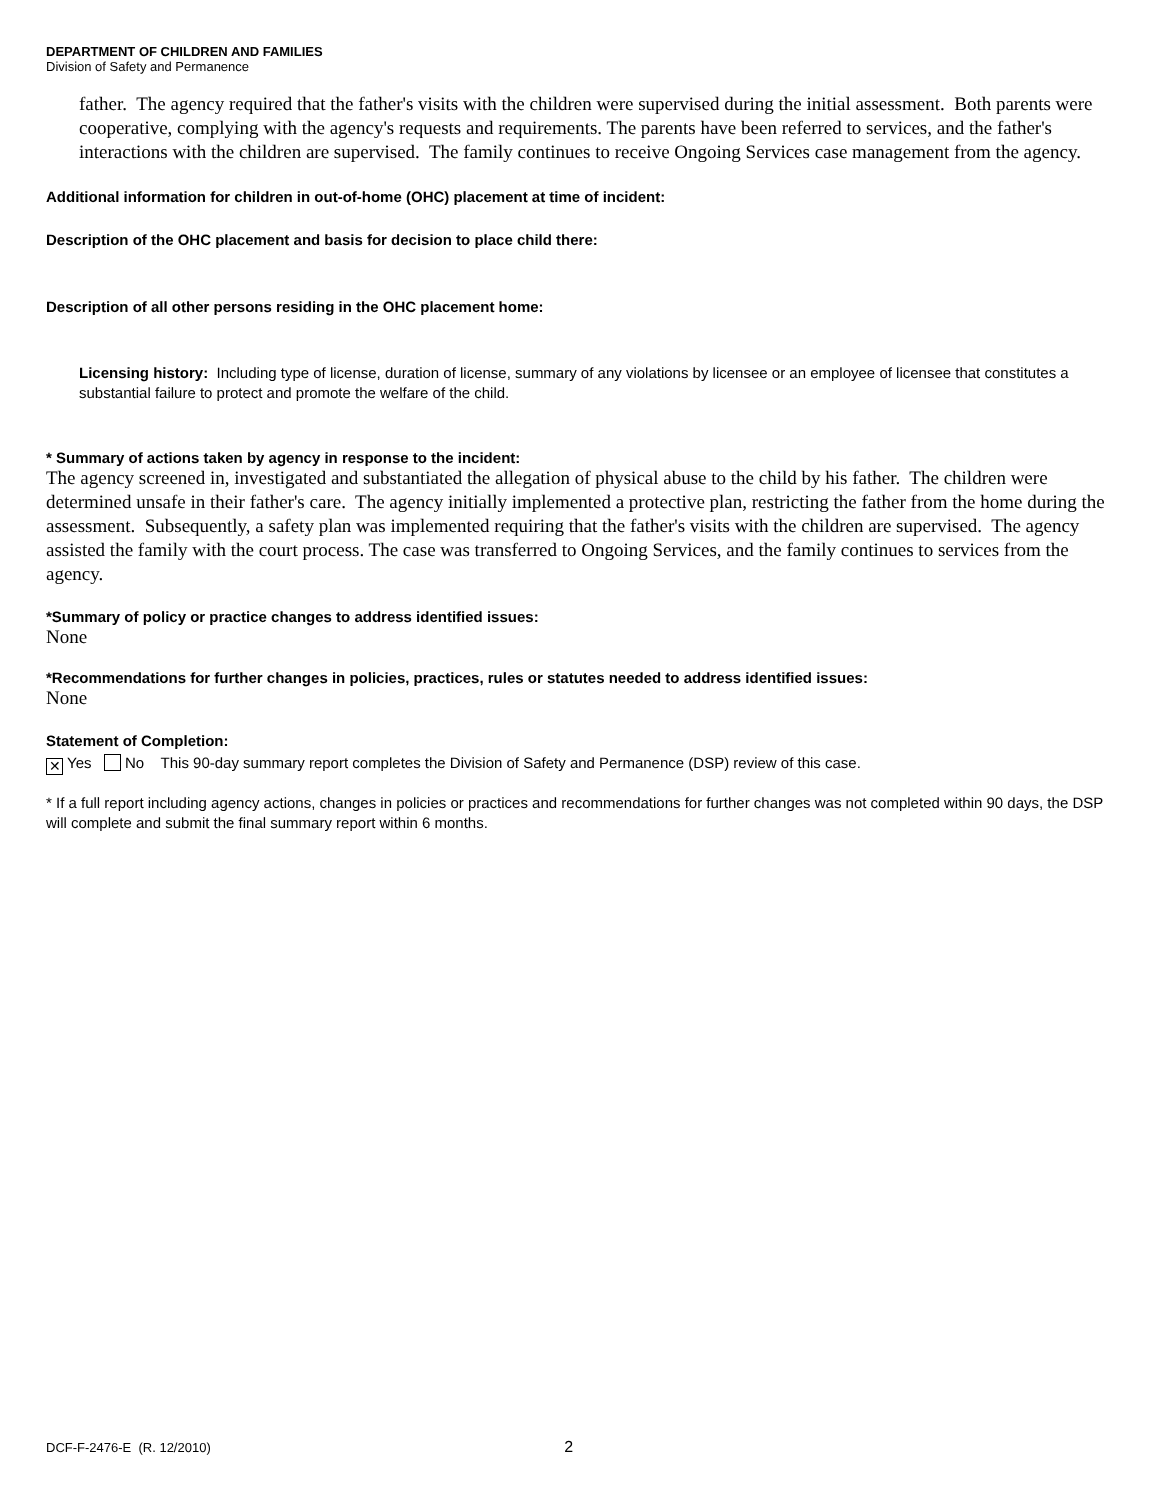DEPARTMENT OF CHILDREN AND FAMILIES
Division of Safety and Permanence
father. The agency required that the father's visits with the children were supervised during the initial assessment. Both parents were cooperative, complying with the agency's requests and requirements. The parents have been referred to services, and the father's interactions with the children are supervised. The family continues to receive Ongoing Services case management from the agency.
Additional information for children in out-of-home (OHC) placement at time of incident:
Description of the OHC placement and basis for decision to place child there:
Description of all other persons residing in the OHC placement home:
Licensing history: Including type of license, duration of license, summary of any violations by licensee or an employee of licensee that constitutes a substantial failure to protect and promote the welfare of the child.
* Summary of actions taken by agency in response to the incident:
The agency screened in, investigated and substantiated the allegation of physical abuse to the child by his father. The children were determined unsafe in their father's care. The agency initially implemented a protective plan, restricting the father from the home during the assessment. Subsequently, a safety plan was implemented requiring that the father's visits with the children are supervised. The agency assisted the family with the court process. The case was transferred to Ongoing Services, and the family continues to services from the agency.
*Summary of policy or practice changes to address identified issues:
None
*Recommendations for further changes in policies, practices, rules or statutes needed to address identified issues:
None
Statement of Completion:
✕ Yes No This 90-day summary report completes the Division of Safety and Permanence (DSP) review of this case.
* If a full report including agency actions, changes in policies or practices and recommendations for further changes was not completed within 90 days, the DSP will complete and submit the final summary report within 6 months.
DCF-F-2476-E (R. 12/2010) 2